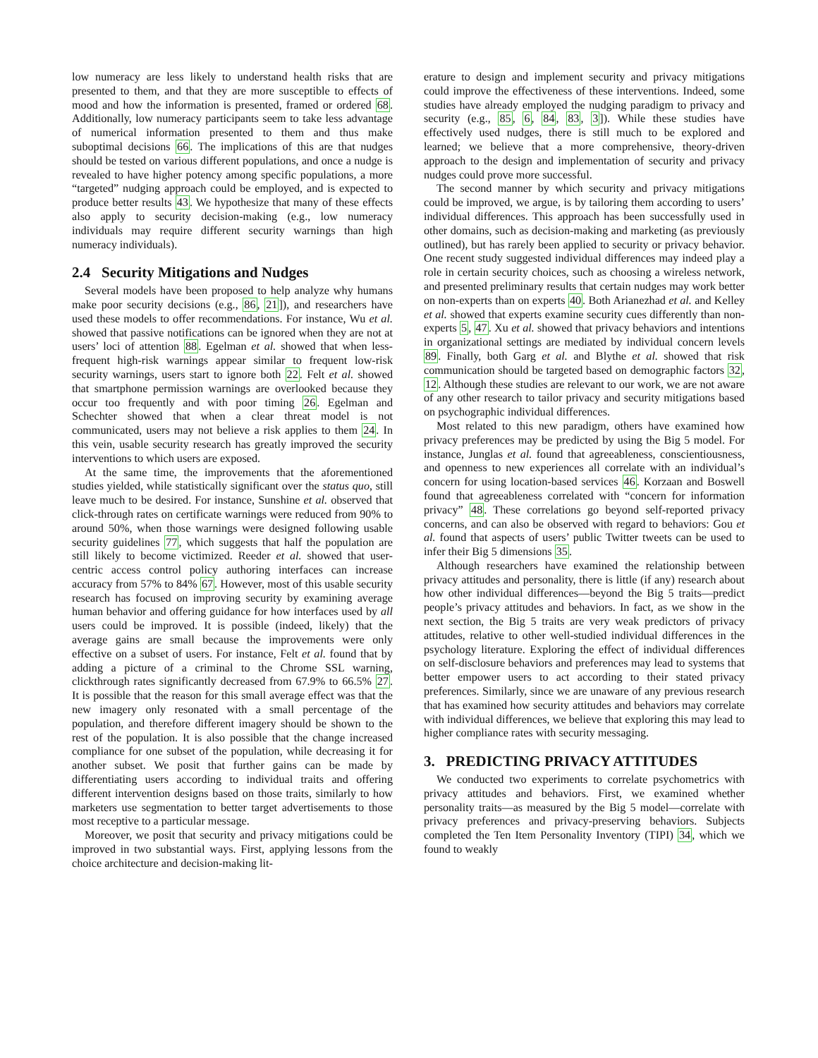low numeracy are less likely to understand health risks that are presented to them, and that they are more susceptible to effects of mood and how the information is presented, framed or ordered 68. Additionally, low numeracy participants seem to take less advantage of numerical information presented to them and thus make suboptimal decisions 66. The implications of this are that nudges should be tested on various different populations, and once a nudge is revealed to have higher potency among specific populations, a more “targeted” nudging approach could be employed, and is expected to produce better results 43. We hypothesize that many of these effects also apply to security decision-making (e.g., low numeracy individuals may require different security warnings than high numeracy individuals).
2.4 Security Mitigations and Nudges
Several models have been proposed to help analyze why humans make poor security decisions (e.g., 86, 21]), and researchers have used these models to offer recommendations. For instance, Wu et al. showed that passive notifications can be ignored when they are not at users’ loci of attention 88. Egelman et al. showed that when less-frequent high-risk warnings appear similar to frequent low-risk security warnings, users start to ignore both 22. Felt et al. showed that smartphone permission warnings are overlooked because they occur too frequently and with poor timing 26. Egelman and Schechter showed that when a clear threat model is not communicated, users may not believe a risk applies to them 24. In this vein, usable security research has greatly improved the security interventions to which users are exposed.
At the same time, the improvements that the aforementioned studies yielded, while statistically significant over the status quo, still leave much to be desired. For instance, Sunshine et al. observed that click-through rates on certificate warnings were reduced from 90% to around 50%, when those warnings were designed following usable security guidelines 77, which suggests that half the population are still likely to become victimized. Reeder et al. showed that user-centric access control policy authoring interfaces can increase accuracy from 57% to 84% 67. However, most of this usable security research has focused on improving security by examining average human behavior and offering guidance for how interfaces used by all users could be improved. It is possible (indeed, likely) that the average gains are small because the improvements were only effective on a subset of users. For instance, Felt et al. found that by adding a picture of a criminal to the Chrome SSL warning, clickthrough rates significantly decreased from 67.9% to 66.5% 27. It is possible that the reason for this small average effect was that the new imagery only resonated with a small percentage of the population, and therefore different imagery should be shown to the rest of the population. It is also possible that the change increased compliance for one subset of the population, while decreasing it for another subset. We posit that further gains can be made by differentiating users according to individual traits and offering different intervention designs based on those traits, similarly to how marketers use segmentation to better target advertisements to those most receptive to a particular message.
Moreover, we posit that security and privacy mitigations could be improved in two substantial ways. First, applying lessons from the choice architecture and decision-making lit-
erature to design and implement security and privacy mitigations could improve the effectiveness of these interventions. Indeed, some studies have already employed the nudging paradigm to privacy and security (e.g., 85, 6, 84, 83, 3]). While these studies have effectively used nudges, there is still much to be explored and learned; we believe that a more comprehensive, theory-driven approach to the design and implementation of security and privacy nudges could prove more successful.
The second manner by which security and privacy mitigations could be improved, we argue, is by tailoring them according to users’ individual differences. This approach has been successfully used in other domains, such as decision-making and marketing (as previously outlined), but has rarely been applied to security or privacy behavior. One recent study suggested individual differences may indeed play a role in certain security choices, such as choosing a wireless network, and presented preliminary results that certain nudges may work better on non-experts than on experts 40. Both Arianezhad et al. and Kelley et al. showed that experts examine security cues differently than non-experts 5, 47. Xu et al. showed that privacy behaviors and intentions in organizational settings are mediated by individual concern levels 89. Finally, both Garg et al. and Blythe et al. showed that risk communication should be targeted based on demographic factors 32, 12. Although these studies are relevant to our work, we are not aware of any other research to tailor privacy and security mitigations based on psychographic individual differences.
Most related to this new paradigm, others have examined how privacy preferences may be predicted by using the Big 5 model. For instance, Junglas et al. found that agreeableness, conscientiousness, and openness to new experiences all correlate with an individual’s concern for using location-based services 46. Korzaan and Boswell found that agreeableness correlated with “concern for information privacy” 48. These correlations go beyond self-reported privacy concerns, and can also be observed with regard to behaviors: Gou et al. found that aspects of users’ public Twitter tweets can be used to infer their Big 5 dimensions 35.
Although researchers have examined the relationship between privacy attitudes and personality, there is little (if any) research about how other individual differences—beyond the Big 5 traits—predict people’s privacy attitudes and behaviors. In fact, as we show in the next section, the Big 5 traits are very weak predictors of privacy attitudes, relative to other well-studied individual differences in the psychology literature. Exploring the effect of individual differences on self-disclosure behaviors and preferences may lead to systems that better empower users to act according to their stated privacy preferences. Similarly, since we are unaware of any previous research that has examined how security attitudes and behaviors may correlate with individual differences, we believe that exploring this may lead to higher compliance rates with security messaging.
3. PREDICTING PRIVACY ATTITUDES
We conducted two experiments to correlate psychometrics with privacy attitudes and behaviors. First, we examined whether personality traits—as measured by the Big 5 model—correlate with privacy preferences and privacy-preserving behaviors. Subjects completed the Ten Item Personality Inventory (TIPI) 34, which we found to weakly